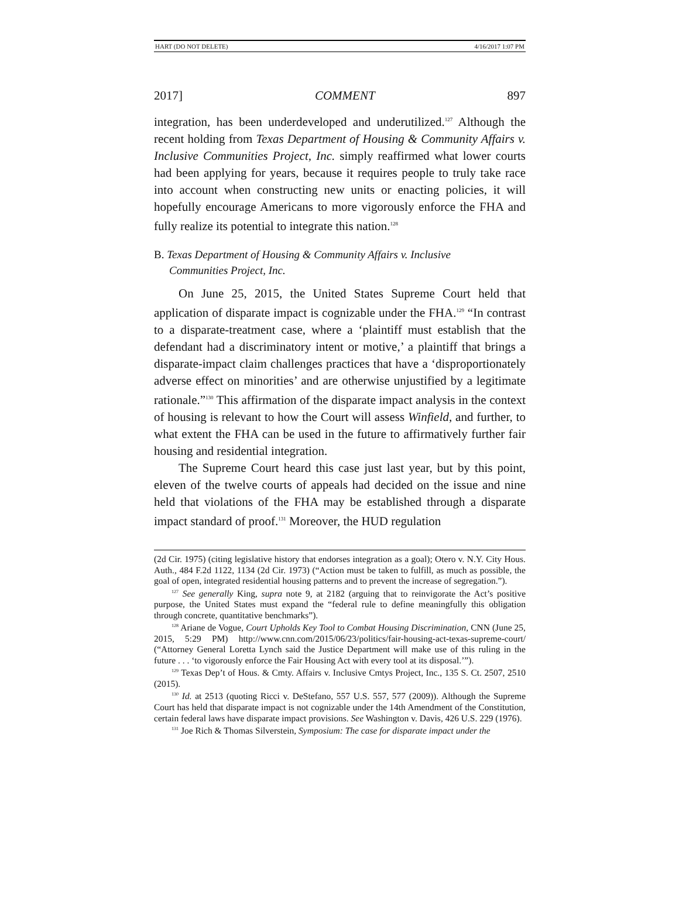HART (DO NOT DELETE) 4/16/2017 1:07 PM
2017] COMMENT 897
integration, has been underdeveloped and underutilized.<sup>127</sup> Although the recent holding from Texas Department of Housing & Community Affairs v. Inclusive Communities Project, Inc. simply reaffirmed what lower courts had been applying for years, because it requires people to truly take race into account when constructing new units or enacting policies, it will hopefully encourage Americans to more vigorously enforce the FHA and fully realize its potential to integrate this nation.<sup>128</sup>
B. Texas Department of Housing & Community Affairs v. Inclusive
Communities Project, Inc.
On June 25, 2015, the United States Supreme Court held that application of disparate impact is cognizable under the FHA.<sup>129</sup> “In contrast to a disparate-treatment case, where a ‘plaintiff must establish that the defendant had a discriminatory intent or motive,’ a plaintiff that brings a disparate-impact claim challenges practices that have a ‘disproportionately adverse effect on minorities’ and are otherwise unjustified by a legitimate rationale.”<sup>130</sup> This affirmation of the disparate impact analysis in the context of housing is relevant to how the Court will assess Winfield, and further, to what extent the FHA can be used in the future to affirmatively further fair housing and residential integration.
The Supreme Court heard this case just last year, but by this point, eleven of the twelve courts of appeals had decided on the issue and nine held that violations of the FHA may be established through a disparate impact standard of proof.<sup>131</sup> Moreover, the HUD regulation
(2d Cir. 1975) (citing legislative history that endorses integration as a goal); Otero v. N.Y. City Hous. Auth., 484 F.2d 1122, 1134 (2d Cir. 1973) (“Action must be taken to fulfill, as much as possible, the goal of open, integrated residential housing patterns and to prevent the increase of segregation.”).
<sup>127</sup> See generally King, supra note 9, at 2182 (arguing that to reinvigorate the Act’s positive purpose, the United States must expand the “federal rule to define meaningfully this obligation through concrete, quantitative benchmarks”).
<sup>128</sup> Ariane de Vogue, Court Upholds Key Tool to Combat Housing Discrimination, CNN (June 25, 2015, 5:29 PM) http://www.cnn.com/2015/06/23/politics/fair-housing-act-texas-supreme-court/ (“Attorney General Loretta Lynch said the Justice Department will make use of this ruling in the future . . . ‘to vigorously enforce the Fair Housing Act with every tool at its disposal.’”).
<sup>129</sup> Texas Dep’t of Hous. & Cmty. Affairs v. Inclusive Cmtys Project, Inc., 135 S. Ct. 2507, 2510 (2015).
<sup>130</sup> Id. at 2513 (quoting Ricci v. DeStefano, 557 U.S. 557, 577 (2009)). Although the Supreme Court has held that disparate impact is not cognizable under the 14th Amendment of the Constitution, certain federal laws have disparate impact provisions. See Washington v. Davis, 426 U.S. 229 (1976).
<sup>131</sup> Joe Rich & Thomas Silverstein, Symposium: The case for disparate impact under the